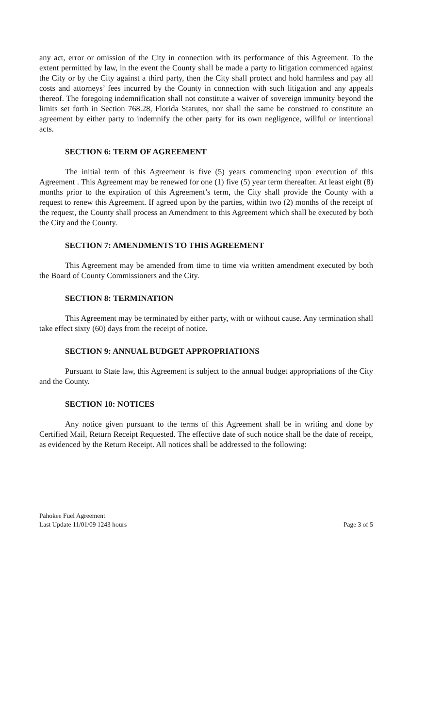any act, error or omission of the City in connection with its performance of this Agreement. To the extent permitted by law, in the event the County shall be made a party to litigation commenced against the City or by the City against a third party, then the City shall protect and hold harmless and pay all costs and attorneys’ fees incurred by the County in connection with such litigation and any appeals thereof. The foregoing indemnification shall not constitute a waiver of sovereign immunity beyond the limits set forth in Section 768.28, Florida Statutes, nor shall the same be construed to constitute an agreement by either party to indemnify the other party for its own negligence, willful or intentional acts.
SECTION 6: TERM OF AGREEMENT
The initial term of this Agreement is five (5) years commencing upon execution of this Agreement . This Agreement may be renewed for one (1) five (5) year term thereafter. At least eight (8) months prior to the expiration of this Agreement’s term, the City shall provide the County with a request to renew this Agreement. If agreed upon by the parties, within two (2) months of the receipt of the request, the County shall process an Amendment to this Agreement which shall be executed by both the City and the County.
SECTION 7: AMENDMENTS TO THIS AGREEMENT
This Agreement may be amended from time to time via written amendment executed by both the Board of County Commissioners and the City.
SECTION 8: TERMINATION
This Agreement may be terminated by either party, with or without cause. Any termination shall take effect sixty (60) days from the receipt of notice.
SECTION 9: ANNUAL BUDGET APPROPRIATIONS
Pursuant to State law, this Agreement is subject to the annual budget appropriations of the City and the County.
SECTION 10: NOTICES
Any notice given pursuant to the terms of this Agreement shall be in writing and done by Certified Mail, Return Receipt Requested. The effective date of such notice shall be the date of receipt, as evidenced by the Return Receipt. All notices shall be addressed to the following:
Pahokee Fuel Agreement
Last Update 11/01/09 1243 hours
Page 3 of 5